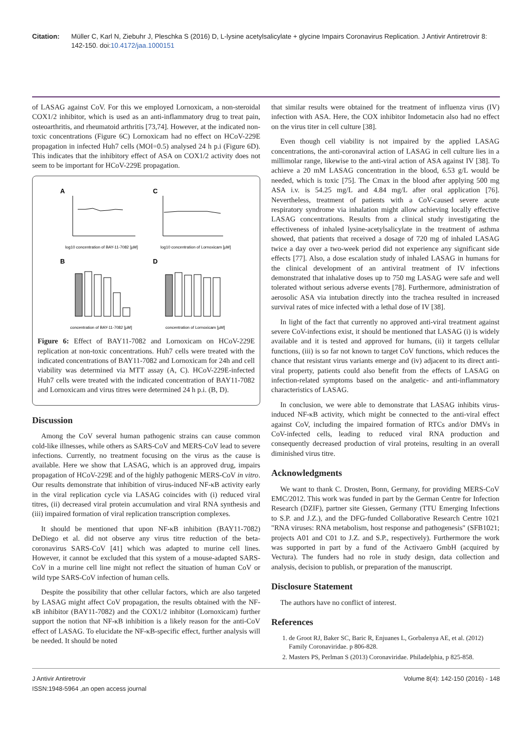Citation: Müller C, Karl N, Ziebuhr J, Pleschka S (2016) D, L-lysine acetylsalicylate + glycine Impairs Coronavirus Replication. J Antivir Antiretrovir 8: 142-150. doi:10.4172/jaa.1000151
of LASAG against CoV. For this we employed Lornoxicam, a non-steroidal COX1/2 inhibitor, which is used as an anti-inflammatory drug to treat pain, osteoarthritis, and rheumatoid arthritis [73,74]. However, at the indicated non-toxic concentrations (Figure 6C) Lornoxicam had no effect on HCoV-229E propagation in infected Huh7 cells (MOI=0.5) analysed 24 h p.i (Figure 6D). This indicates that the inhibitory effect of ASA on COX1/2 activity does not seem to be important for HCoV-229E propagation.
A
C
log10 concentration of BAY-11-7082 [µM]
log10 concentration of Lornoxicam [µM]
B
D
concentration of BAY-11-7082 [µM]
concentration of Lornoxicam [µM]
Figure 6: Effect of BAY11-7082 and Lornoxicam on HCoV-229E replication at non-toxic concentrations. Huh7 cells were treated with the indicated concentrations of BAY11-7082 and Lornoxicam for 24h and cell viability was determined via MTT assay (A, C). HCoV-229E-infected Huh7 cells were treated with the indicated concentration of BAY11-7082 and Lornoxicam and virus titres were determined 24 h p.i. (B, D).
Discussion
Among the CoV several human pathogenic strains can cause common cold-like illnesses, while others as SARS-CoV and MERS-CoV lead to severe infections. Currently, no treatment focusing on the virus as the cause is available. Here we show that LASAG, which is an approved drug, impairs propagation of HCoV-229E and of the highly pathogenic MERS-CoV in vitro. Our results demonstrate that inhibition of virus-induced NF-κB activity early in the viral replication cycle via LASAG coincides with (i) reduced viral titres, (ii) decreased viral protein accumulation and viral RNA synthesis and (iii) impaired formation of viral replication transcription complexes.
It should be mentioned that upon NF-κB inhibition (BAY11-7082) DeDiego et al. did not observe any virus titre reduction of the beta-coronavirus SARS-CoV [41] which was adapted to murine cell lines. However, it cannot be excluded that this system of a mouse-adapted SARS-CoV in a murine cell line might not reflect the situation of human CoV or wild type SARS-CoV infection of human cells.
Despite the possibility that other cellular factors, which are also targeted by LASAG might affect CoV propagation, the results obtained with the NF-κB inhibitor (BAY11-7082) and the COX1/2 inhibitor (Lornoxicam) further support the notion that NF-κB inhibition is a likely reason for the anti-CoV effect of LASAG. To elucidate the NF-κB-specific effect, further analysis will be needed. It should be noted
that similar results were obtained for the treatment of influenza virus (IV) infection with ASA. Here, the COX inhibitor Indometacin also had no effect on the virus titer in cell culture [38].
Even though cell viability is not impaired by the applied LASAG concentrations, the anti-coronaviral action of LASAG in cell culture lies in a millimolar range, likewise to the anti-viral action of ASA against IV [38]. To achieve a 20 mM LASAG concentration in the blood, 6.53 g/L would be needed, which is toxic [75]. The Cmax in the blood after applying 500 mg ASA i.v. is 54.25 mg/L and 4.84 mg/L after oral application [76]. Nevertheless, treatment of patients with a CoV-caused severe acute respiratory syndrome via inhalation might allow achieving locally effective LASAG concentrations. Results from a clinical study investigating the effectiveness of inhaled lysine-acetylsalicylate in the treatment of asthma showed, that patients that received a dosage of 720 mg of inhaled LASAG twice a day over a two-week period did not experience any significant side effects [77]. Also, a dose escalation study of inhaled LASAG in humans for the clinical development of an antiviral treatment of IV infections demonstrated that inhalative doses up to 750 mg LASAG were safe and well tolerated without serious adverse events [78]. Furthermore, administration of aerosolic ASA via intubation directly into the trachea resulted in increased survival rates of mice infected with a lethal dose of IV [38].
In light of the fact that currently no approved anti-viral treatment against severe CoV-infections exist, it should be mentioned that LASAG (i) is widely available and it is tested and approved for humans, (ii) it targets cellular functions, (iii) is so far not known to target CoV functions, which reduces the chance that resistant virus variants emerge and (iv) adjacent to its direct anti-viral property, patients could also benefit from the effects of LASAG on infection-related symptoms based on the analgetic- and anti-inflammatory characteristics of LASAG.
In conclusion, we were able to demonstrate that LASAG inhibits virus-induced NF-κB activity, which might be connected to the anti-viral effect against CoV, including the impaired formation of RTCs and/or DMVs in CoV-infected cells, leading to reduced viral RNA production and consequently decreased production of viral proteins, resulting in an overall diminished virus titre.
Acknowledgments
We want to thank C. Drosten, Bonn, Germany, for providing MERS-CoV EMC/2012. This work was funded in part by the German Centre for Infection Research (DZIF), partner site Giessen, Germany (TTU Emerging Infections to S.P. and J.Z.), and the DFG-funded Collaborative Research Centre 1021 "RNA viruses: RNA metabolism, host response and pathogenesis" (SFB1021; projects A01 and C01 to J.Z. and S.P., respectively). Furthermore the work was supported in part by a fund of the Activaero GmbH (acquired by Vectura). The funders had no role in study design, data collection and analysis, decision to publish, or preparation of the manuscript.
Disclosure Statement
The authors have no conflict of interest.
References
1. de Groot RJ, Baker SC, Baric R, Enjuanes L, Gorbalenya AE, et al. (2012) Family Coronaviridae. p 806-828.
2. Masters PS, Perlman S (2013) Coronaviridae. Philadelphia, p 825-858.
J Antivir Antiretrovir
ISSN:1948-5964 ,an open access journal
Volume 8(4): 142-150 (2016) - 148